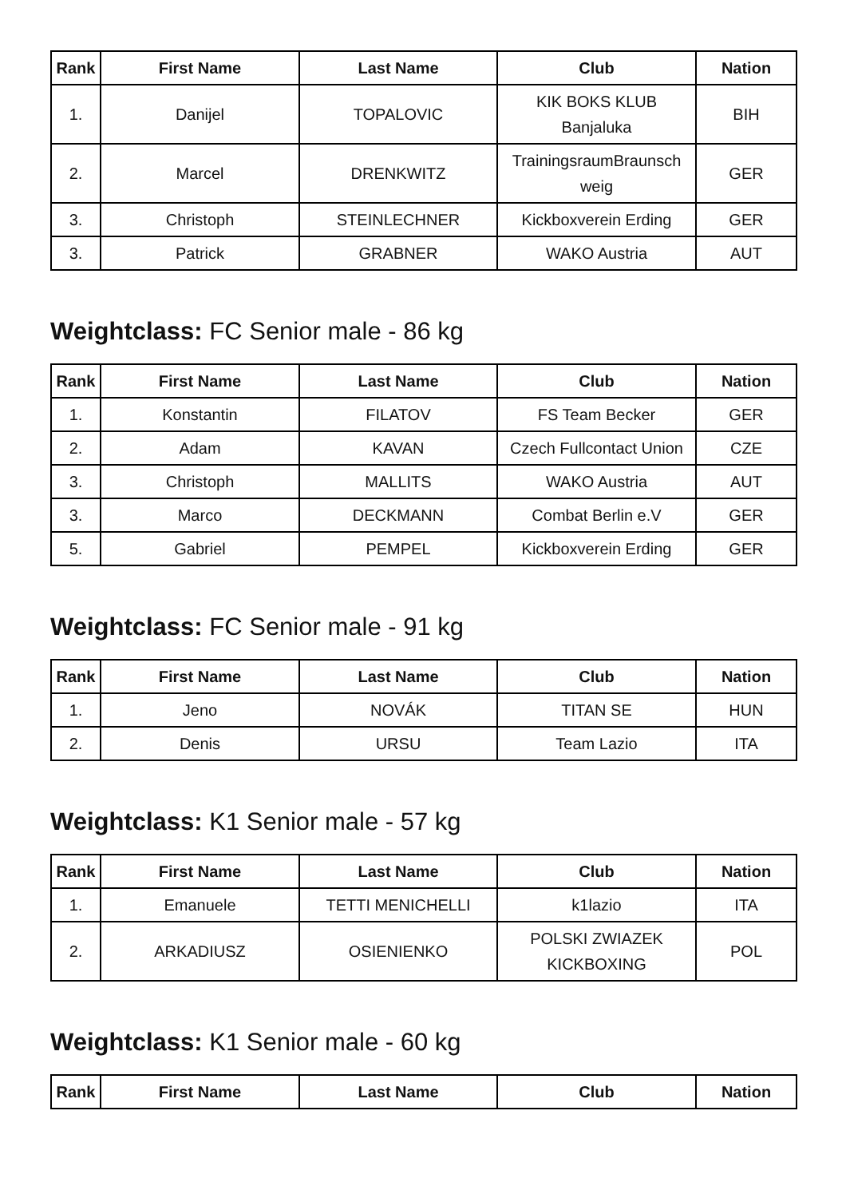| Rank | First Name | Last Name | Club | Nation |
| --- | --- | --- | --- | --- |
| 1. | Danijel | TOPALOVIC | KIK BOKS KLUB Banjaluka | BIH |
| 2. | Marcel | DRENKWITZ | TrainingsraumBraunsch weig | GER |
| 3. | Christoph | STEINLECHNER | Kickboxverein Erding | GER |
| 3. | Patrick | GRABNER | WAKO Austria | AUT |
Weightclass: FC Senior male - 86 kg
| Rank | First Name | Last Name | Club | Nation |
| --- | --- | --- | --- | --- |
| 1. | Konstantin | FILATOV | FS Team Becker | GER |
| 2. | Adam | KAVAN | Czech Fullcontact Union | CZE |
| 3. | Christoph | MALLITS | WAKO Austria | AUT |
| 3. | Marco | DECKMANN | Combat Berlin e.V | GER |
| 5. | Gabriel | PEMPEL | Kickboxverein Erding | GER |
Weightclass: FC Senior male - 91 kg
| Rank | First Name | Last Name | Club | Nation |
| --- | --- | --- | --- | --- |
| 1. | Jeno | NOVÁK | TITAN SE | HUN |
| 2. | Denis | URSU | Team Lazio | ITA |
Weightclass: K1 Senior male - 57 kg
| Rank | First Name | Last Name | Club | Nation |
| --- | --- | --- | --- | --- |
| 1. | Emanuele | TETTI MENICHELLI | k1lazio | ITA |
| 2. | ARKADIUSZ | OSIENIENKO | POLSKI ZWIAZEK KICKBOXING | POL |
Weightclass: K1 Senior male - 60 kg
| Rank | First Name | Last Name | Club | Nation |
| --- | --- | --- | --- | --- |